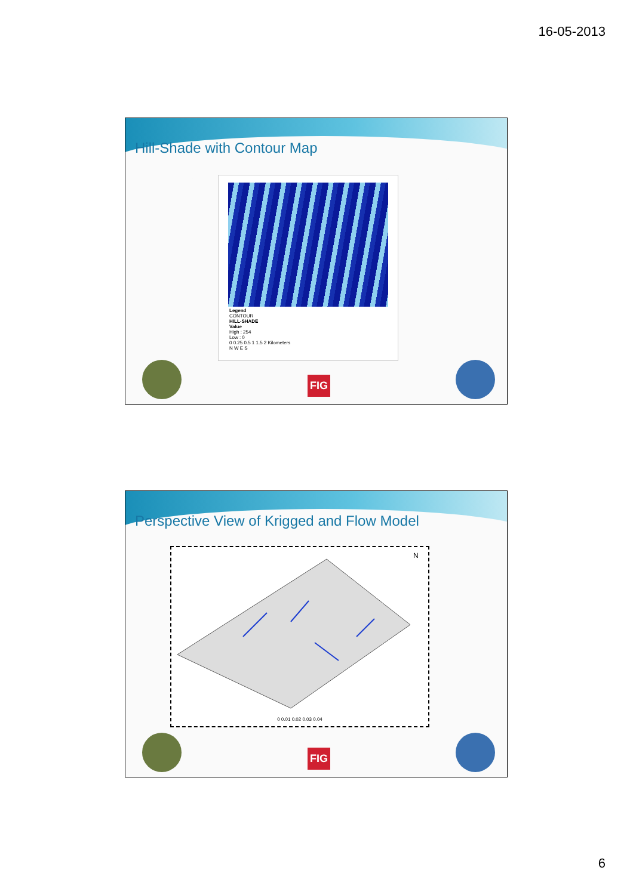16-05-2013
Hill-Shade with Contour Map
Legend
CONTOUR
HILL-SHADE
Value
High : 254
Low : 0
0 0.25 0.5 1 1.5 2 Kilometers
N W E S
FIG
Perspective View of Krigged and Flow Model
N
0 0.01 0.02 0.03 0.04
FIG
6